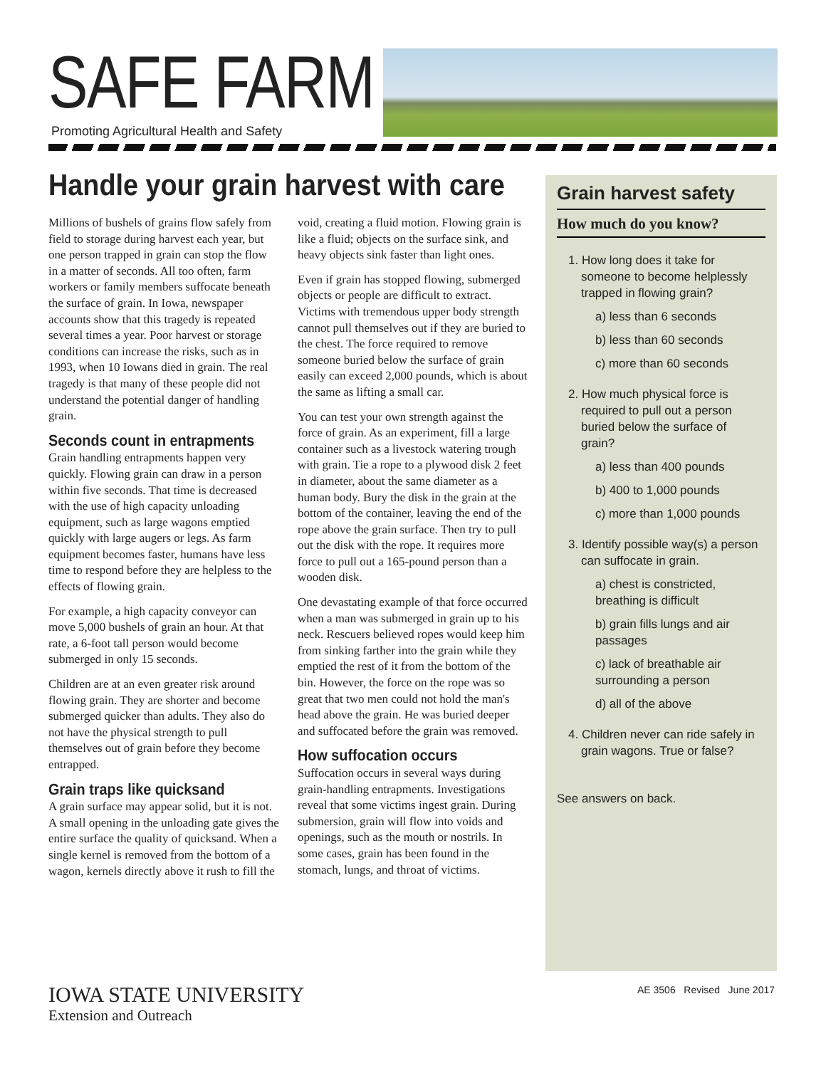SAFE FARM
Promoting Agricultural Health and Safety
Handle your grain harvest with care
Millions of bushels of grains flow safely from field to storage during harvest each year, but one person trapped in grain can stop the flow in a matter of seconds. All too often, farm workers or family members suffocate beneath the surface of grain. In Iowa, newspaper accounts show that this tragedy is repeated several times a year. Poor harvest or storage conditions can increase the risks, such as in 1993, when 10 Iowans died in grain. The real tragedy is that many of these people did not understand the potential danger of handling grain.
Seconds count in entrapments
Grain handling entrapments happen very quickly. Flowing grain can draw in a person within five seconds. That time is decreased with the use of high capacity unloading equipment, such as large wagons emptied quickly with large augers or legs. As farm equipment becomes faster, humans have less time to respond before they are helpless to the effects of flowing grain.
For example, a high capacity conveyor can move 5,000 bushels of grain an hour. At that rate, a 6-foot tall person would become submerged in only 15 seconds.
Children are at an even greater risk around flowing grain. They are shorter and become submerged quicker than adults. They also do not have the physical strength to pull themselves out of grain before they become entrapped.
Grain traps like quicksand
A grain surface may appear solid, but it is not. A small opening in the unloading gate gives the entire surface the quality of quicksand. When a single kernel is removed from the bottom of a wagon, kernels directly above it rush to fill the void, creating a fluid motion. Flowing grain is like a fluid; objects on the surface sink, and heavy objects sink faster than light ones.
Even if grain has stopped flowing, submerged objects or people are difficult to extract. Victims with tremendous upper body strength cannot pull themselves out if they are buried to the chest. The force required to remove someone buried below the surface of grain easily can exceed 2,000 pounds, which is about the same as lifting a small car.
You can test your own strength against the force of grain. As an experiment, fill a large container such as a livestock watering trough with grain. Tie a rope to a plywood disk 2 feet in diameter, about the same diameter as a human body. Bury the disk in the grain at the bottom of the container, leaving the end of the rope above the grain surface. Then try to pull out the disk with the rope. It requires more force to pull out a 165-pound person than a wooden disk.
One devastating example of that force occurred when a man was submerged in grain up to his neck. Rescuers believed ropes would keep him from sinking farther into the grain while they emptied the rest of it from the bottom of the bin. However, the force on the rope was so great that two men could not hold the man's head above the grain. He was buried deeper and suffocated before the grain was removed.
How suffocation occurs
Suffocation occurs in several ways during grain-handling entrapments. Investigations reveal that some victims ingest grain. During submersion, grain will flow into voids and openings, such as the mouth or nostrils. In some cases, grain has been found in the stomach, lungs, and throat of victims.
Grain harvest safety
How much do you know?
1. How long does it take for someone to become helplessly trapped in flowing grain?
a) less than 6 seconds
b) less than 60 seconds
c) more than 60 seconds
2. How much physical force is required to pull out a person buried below the surface of grain?
a) less than 400 pounds
b) 400 to 1,000 pounds
c) more than 1,000 pounds
3. Identify possible way(s) a person can suffocate in grain.
a) chest is constricted, breathing is difficult
b) grain fills lungs and air passages
c) lack of breathable air surrounding a person
d) all of the above
4. Children never can ride safely in grain wagons. True or false?
See answers on back.
IOWA STATE UNIVERSITY
Extension and Outreach
AE 3506 Revised June 2017